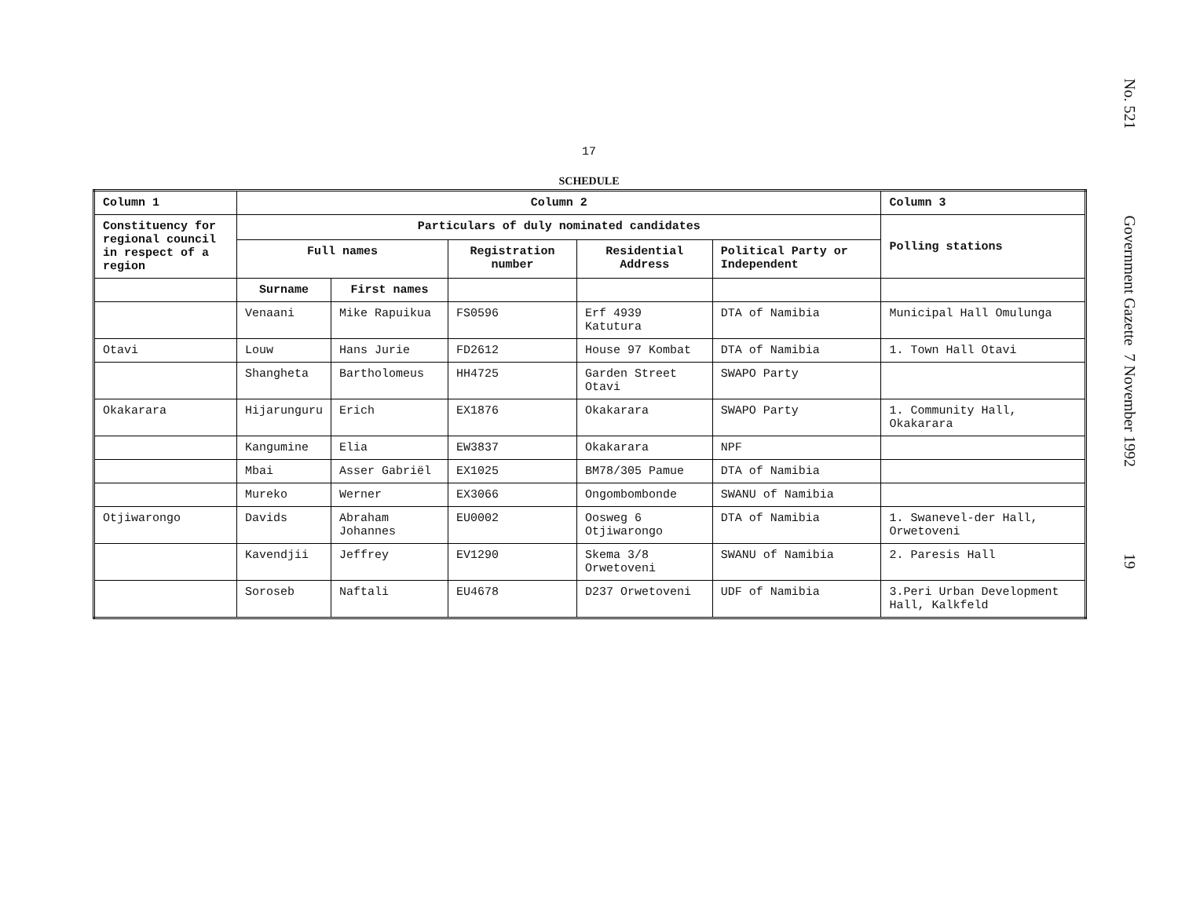No. 521 Government Gazette 7 November 1992 19
17
SCHEDULE
| Column 1 | Column 2 | | | | | Column 3 |
| --- | --- | --- | --- | --- | --- | --- |
| Constituency for regional council in respect of a region | Particulars of duly nominated candidates | | | | | Polling stations |
| | Full names | | Registration number | Residential Address | Political Party or Independent | |
| | Surname | First names | | | | |
| | Venaani | Mike Rapuikua | FS0596 | Erf 4939 Katutura | DTA of Namibia | Municipal Hall Omulunga |
| Otavi | Louw | Hans Jurie | FD2612 | House 97 Kombat | DTA of Namibia | 1. Town Hall Otavi |
| | Shangheta | Bartholomeus | HH4725 | Garden Street Otavi | SWAPO Party | |
| Okakarara | Hijarunguru | Erich | EX1876 | Okakarara | SWAPO Party | 1. Community Hall, Okakarara |
| | Kangumine | Elia | EW3837 | Okakarara | NPF | |
| | Mbai | Asser Gabriël | EX1025 | BM78/305 Pamue | DTA of Namibia | |
| | Mureko | Werner | EX3066 | Ongombombonde | SWANU of Namibia | |
| Otjiwarongo | Davids | Abraham Johannes | EU0002 | Oosweg 6 Otjiwarongo | DTA of Namibia | 1. Swanevel-der Hall, Orwetoveni |
| | Kavendjii | Jeffrey | EV1290 | Skema 3/8 Orwetoveni | SWANU of Namibia | 2. Paresis Hall |
| | Soroseb | Naftali | EU4678 | D237 Orwetoveni | UDF of Namibia | 3.Peri Urban Development Hall, Kalkfeld |